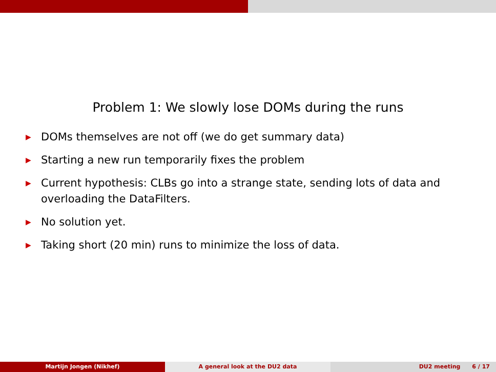Problem 1: We slowly lose DOMs during the runs
▶ DOMs themselves are not off (we do get summary data)
▶ Starting a new run temporarily fixes the problem
▶ Current hypothesis: CLBs go into a strange state, sending lots of data and overloading the DataFilters.
▶ No solution yet.
▶ Taking short (20 min) runs to minimize the loss of data.
Martijn Jongen (Nikhef) A general look at the DU2 data DU2 meeting 6 / 17